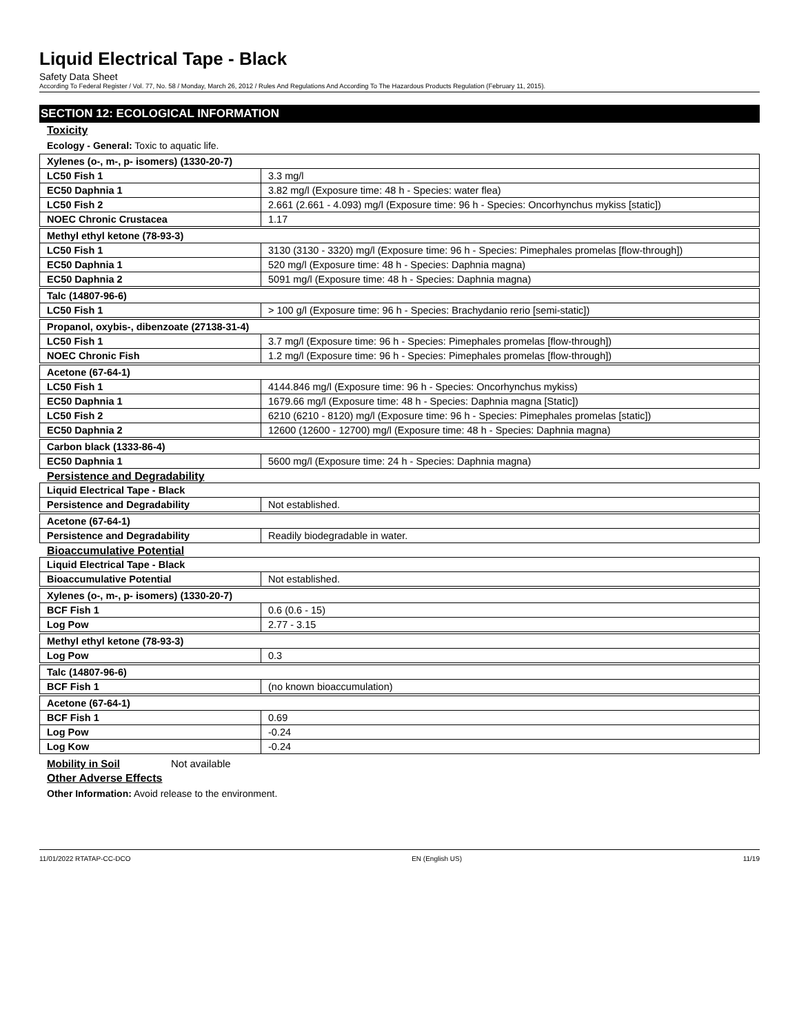Liquid Electrical Tape - Black
Safety Data Sheet
According To Federal Register / Vol. 77, No. 58 / Monday, March 26, 2012 / Rules And Regulations And According To The Hazardous Products Regulation (February 11, 2015).
SECTION 12: ECOLOGICAL INFORMATION
Toxicity
Ecology - General: Toxic to aquatic life.
| Xylenes (o-, m-, p- isomers) (1330-20-7) | |
| LC50 Fish 1 | 3.3 mg/l |
| EC50 Daphnia 1 | 3.82 mg/l (Exposure time: 48 h - Species: water flea) |
| LC50 Fish 2 | 2.661 (2.661 - 4.093) mg/l (Exposure time: 96 h - Species: Oncorhynchus mykiss [static]) |
| NOEC Chronic Crustacea | 1.17 |
| Methyl ethyl ketone (78-93-3) | |
| LC50 Fish 1 | 3130 (3130 - 3320) mg/l (Exposure time: 96 h - Species: Pimephales promelas [flow-through]) |
| EC50 Daphnia 1 | 520 mg/l (Exposure time: 48 h - Species: Daphnia magna) |
| EC50 Daphnia 2 | 5091 mg/l (Exposure time: 48 h - Species: Daphnia magna) |
| Talc (14807-96-6) | |
| LC50 Fish 1 | > 100 g/l (Exposure time: 96 h - Species: Brachydanio rerio [semi-static]) |
| Propanol, oxybis-, dibenzoate (27138-31-4) | |
| LC50 Fish 1 | 3.7 mg/l (Exposure time: 96 h - Species: Pimephales promelas [flow-through]) |
| NOEC Chronic Fish | 1.2 mg/l (Exposure time: 96 h - Species: Pimephales promelas [flow-through]) |
| Acetone (67-64-1) | |
| LC50 Fish 1 | 4144.846 mg/l (Exposure time: 96 h - Species: Oncorhynchus mykiss) |
| EC50 Daphnia 1 | 1679.66 mg/l (Exposure time: 48 h - Species: Daphnia magna [Static]) |
| LC50 Fish 2 | 6210 (6210 - 8120) mg/l (Exposure time: 96 h - Species: Pimephales promelas [static]) |
| EC50 Daphnia 2 | 12600 (12600 - 12700) mg/l (Exposure time: 48 h - Species: Daphnia magna) |
| Carbon black (1333-86-4) | |
| EC50 Daphnia 1 | 5600 mg/l (Exposure time: 24 h - Species: Daphnia magna) |
Persistence and Degradability
| Liquid Electrical Tape - Black | |
| Persistence and Degradability | Not established. |
| Acetone (67-64-1) | |
| Persistence and Degradability | Readily biodegradable in water. |
Bioaccumulative Potential
| Liquid Electrical Tape - Black | |
| Bioaccumulative Potential | Not established. |
| Xylenes (o-, m-, p- isomers) (1330-20-7) | |
| BCF Fish 1 | 0.6 (0.6 - 15) |
| Log Pow | 2.77 - 3.15 |
| Methyl ethyl ketone (78-93-3) | |
| Log Pow | 0.3 |
| Talc (14807-96-6) | |
| BCF Fish 1 | (no known bioaccumulation) |
| Acetone (67-64-1) | |
| BCF Fish 1 | 0.69 |
| Log Pow | -0.24 |
| Log Kow | -0.24 |
Mobility in Soil Not available
Other Adverse Effects
Other Information: Avoid release to the environment.
11/01/2022 RTATAP-CC-DCO EN (English US) 11/19